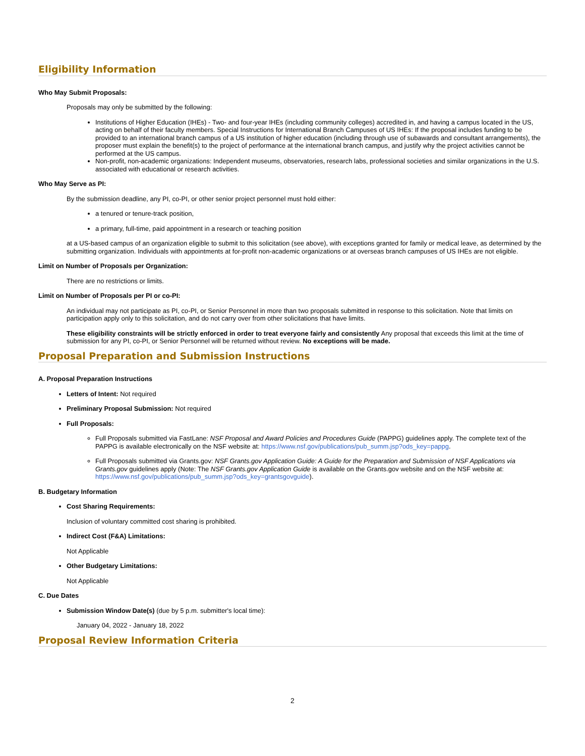Eligibility Information
Who May Submit Proposals:
Proposals may only be submitted by the following:
Institutions of Higher Education (IHEs) - Two- and four-year IHEs (including community colleges) accredited in, and having a campus located in the US, acting on behalf of their faculty members. Special Instructions for International Branch Campuses of US IHEs: If the proposal includes funding to be provided to an international branch campus of a US institution of higher education (including through use of subawards and consultant arrangements), the proposer must explain the benefit(s) to the project of performance at the international branch campus, and justify why the project activities cannot be performed at the US campus.
Non-profit, non-academic organizations: Independent museums, observatories, research labs, professional societies and similar organizations in the U.S. associated with educational or research activities.
Who May Serve as PI:
By the submission deadline, any PI, co-PI, or other senior project personnel must hold either:
a tenured or tenure-track position,
a primary, full-time, paid appointment in a research or teaching position
at a US-based campus of an organization eligible to submit to this solicitation (see above), with exceptions granted for family or medical leave, as determined by the submitting organization. Individuals with appointments at for-profit non-academic organizations or at overseas branch campuses of US IHEs are not eligible.
Limit on Number of Proposals per Organization:
There are no restrictions or limits.
Limit on Number of Proposals per PI or co-PI:
An individual may not participate as PI, co-PI, or Senior Personnel in more than two proposals submitted in response to this solicitation. Note that limits on participation apply only to this solicitation, and do not carry over from other solicitations that have limits.
These eligibility constraints will be strictly enforced in order to treat everyone fairly and consistently Any proposal that exceeds this limit at the time of submission for any PI, co-PI, or Senior Personnel will be returned without review. No exceptions will be made.
Proposal Preparation and Submission Instructions
A. Proposal Preparation Instructions
Letters of Intent: Not required
Preliminary Proposal Submission: Not required
Full Proposals:
Full Proposals submitted via FastLane: NSF Proposal and Award Policies and Procedures Guide (PAPPG) guidelines apply. The complete text of the PAPPG is available electronically on the NSF website at: https://www.nsf.gov/publications/pub_summ.jsp?ods_key=pappg.
Full Proposals submitted via Grants.gov: NSF Grants.gov Application Guide: A Guide for the Preparation and Submission of NSF Applications via Grants.gov guidelines apply (Note: The NSF Grants.gov Application Guide is available on the Grants.gov website and on the NSF website at: https://www.nsf.gov/publications/pub_summ.jsp?ods_key=grantsgovguide).
B. Budgetary Information
Cost Sharing Requirements:
Inclusion of voluntary committed cost sharing is prohibited.
Indirect Cost (F&A) Limitations:
Not Applicable
Other Budgetary Limitations:
Not Applicable
C. Due Dates
Submission Window Date(s) (due by 5 p.m. submitter's local time):
January 04, 2022 - January 18, 2022
Proposal Review Information Criteria
2